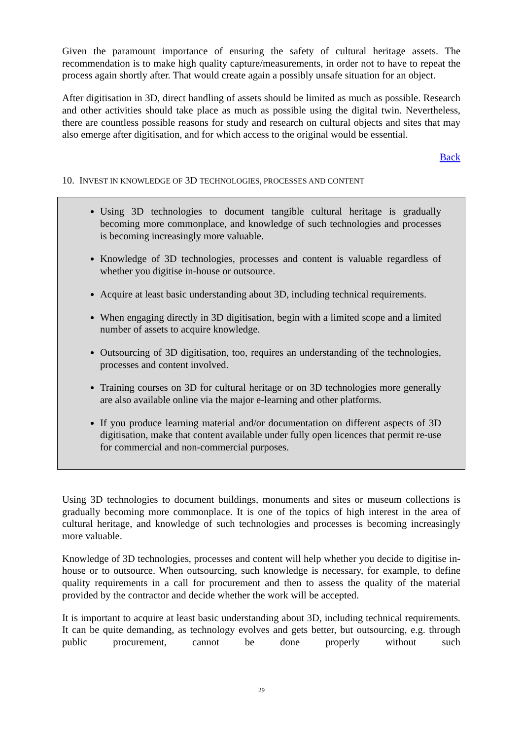Given the paramount importance of ensuring the safety of cultural heritage assets. The recommendation is to make high quality capture/measurements, in order not to have to repeat the process again shortly after. That would create again a possibly unsafe situation for an object.
After digitisation in 3D, direct handling of assets should be limited as much as possible. Research and other activities should take place as much as possible using the digital twin. Nevertheless, there are countless possible reasons for study and research on cultural objects and sites that may also emerge after digitisation, and for which access to the original would be essential.
Back
10. INVEST IN KNOWLEDGE OF 3D TECHNOLOGIES, PROCESSES AND CONTENT
Using 3D technologies to document tangible cultural heritage is gradually becoming more commonplace, and knowledge of such technologies and processes is becoming increasingly more valuable.
Knowledge of 3D technologies, processes and content is valuable regardless of whether you digitise in-house or outsource.
Acquire at least basic understanding about 3D, including technical requirements.
When engaging directly in 3D digitisation, begin with a limited scope and a limited number of assets to acquire knowledge.
Outsourcing of 3D digitisation, too, requires an understanding of the technologies, processes and content involved.
Training courses on 3D for cultural heritage or on 3D technologies more generally are also available online via the major e-learning and other platforms.
If you produce learning material and/or documentation on different aspects of 3D digitisation, make that content available under fully open licences that permit re-use for commercial and non-commercial purposes.
Using 3D technologies to document buildings, monuments and sites or museum collections is gradually becoming more commonplace. It is one of the topics of high interest in the area of cultural heritage, and knowledge of such technologies and processes is becoming increasingly more valuable.
Knowledge of 3D technologies, processes and content will help whether you decide to digitise in-house or to outsource. When outsourcing, such knowledge is necessary, for example, to define quality requirements in a call for procurement and then to assess the quality of the material provided by the contractor and decide whether the work will be accepted.
It is important to acquire at least basic understanding about 3D, including technical requirements. It can be quite demanding, as technology evolves and gets better, but outsourcing, e.g. through public procurement, cannot be done properly without such
29